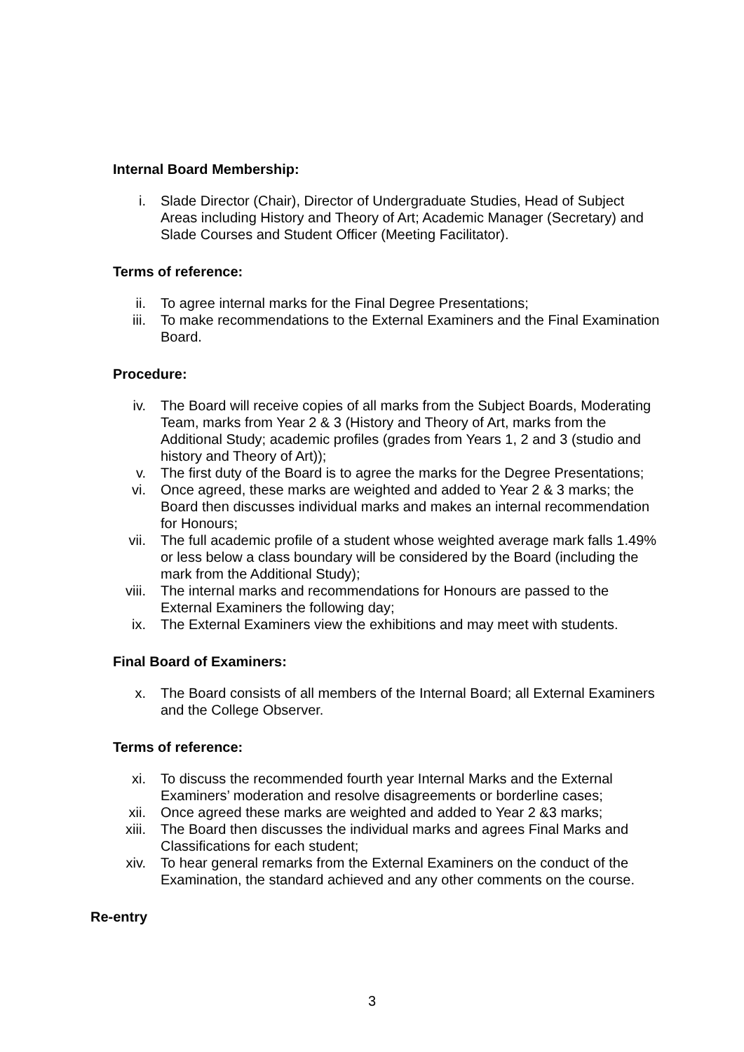Internal Board Membership:
i. Slade Director (Chair), Director of Undergraduate Studies, Head of Subject Areas including History and Theory of Art; Academic Manager (Secretary) and Slade Courses and Student Officer (Meeting Facilitator).
Terms of reference:
ii. To agree internal marks for the Final Degree Presentations;
iii. To make recommendations to the External Examiners and the Final Examination Board.
Procedure:
iv. The Board will receive copies of all marks from the Subject Boards, Moderating Team, marks from Year 2 & 3 (History and Theory of Art, marks from the Additional Study; academic profiles (grades from Years 1, 2 and 3 (studio and history and Theory of Art));
v. The first duty of the Board is to agree the marks for the Degree Presentations;
vi. Once agreed, these marks are weighted and added to Year 2 & 3 marks; the Board then discusses individual marks and makes an internal recommendation for Honours;
vii. The full academic profile of a student whose weighted average mark falls 1.49% or less below a class boundary will be considered by the Board (including the mark from the Additional Study);
viii. The internal marks and recommendations for Honours are passed to the External Examiners the following day;
ix. The External Examiners view the exhibitions and may meet with students.
Final Board of Examiners:
x. The Board consists of all members of the Internal Board; all External Examiners and the College Observer.
Terms of reference:
xi. To discuss the recommended fourth year Internal Marks and the External Examiners’ moderation and resolve disagreements or borderline cases;
xii. Once agreed these marks are weighted and added to Year 2 &3 marks;
xiii. The Board then discusses the individual marks and agrees Final Marks and Classifications for each student;
xiv. To hear general remarks from the External Examiners on the conduct of the Examination, the standard achieved and any other comments on the course.
Re-entry
3